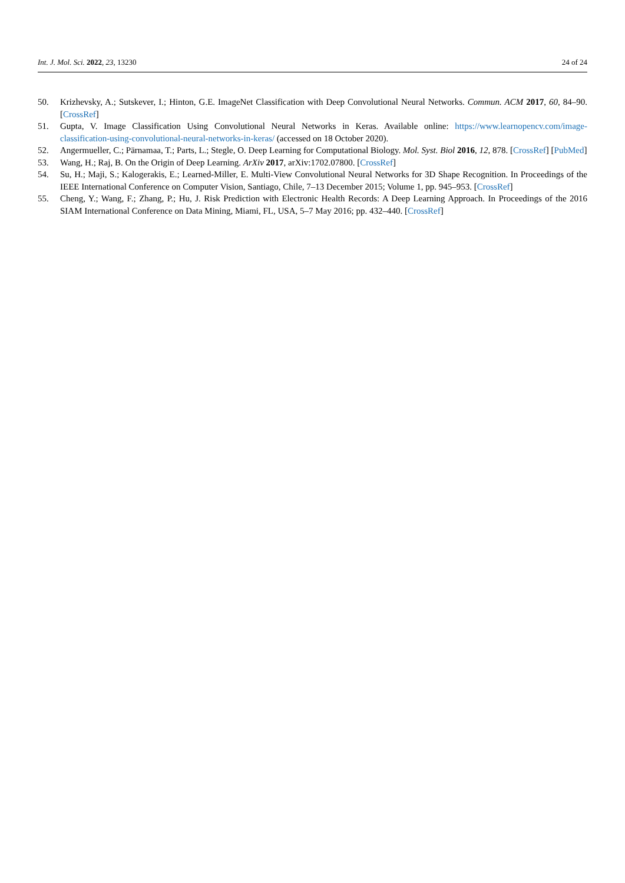Int. J. Mol. Sci. 2022, 23, 13230 24 of 24
50. Krizhevsky, A.; Sutskever, I.; Hinton, G.E. ImageNet Classification with Deep Convolutional Neural Networks. Commun. ACM 2017, 60, 84–90. [CrossRef]
51. Gupta, V. Image Classification Using Convolutional Neural Networks in Keras. Available online: https://www.learnopencv.com/image-classification-using-convolutional-neural-networks-in-keras/ (accessed on 18 October 2020).
52. Angermueller, C.; Pärnamaa, T.; Parts, L.; Stegle, O. Deep Learning for Computational Biology. Mol. Syst. Biol 2016, 12, 878. [CrossRef] [PubMed]
53. Wang, H.; Raj, B. On the Origin of Deep Learning. ArXiv 2017, arXiv:1702.07800. [CrossRef]
54. Su, H.; Maji, S.; Kalogerakis, E.; Learned-Miller, E. Multi-View Convolutional Neural Networks for 3D Shape Recognition. In Proceedings of the IEEE International Conference on Computer Vision, Santiago, Chile, 7–13 December 2015; Volume 1, pp. 945–953. [CrossRef]
55. Cheng, Y.; Wang, F.; Zhang, P.; Hu, J. Risk Prediction with Electronic Health Records: A Deep Learning Approach. In Proceedings of the 2016 SIAM International Conference on Data Mining, Miami, FL, USA, 5–7 May 2016; pp. 432–440. [CrossRef]